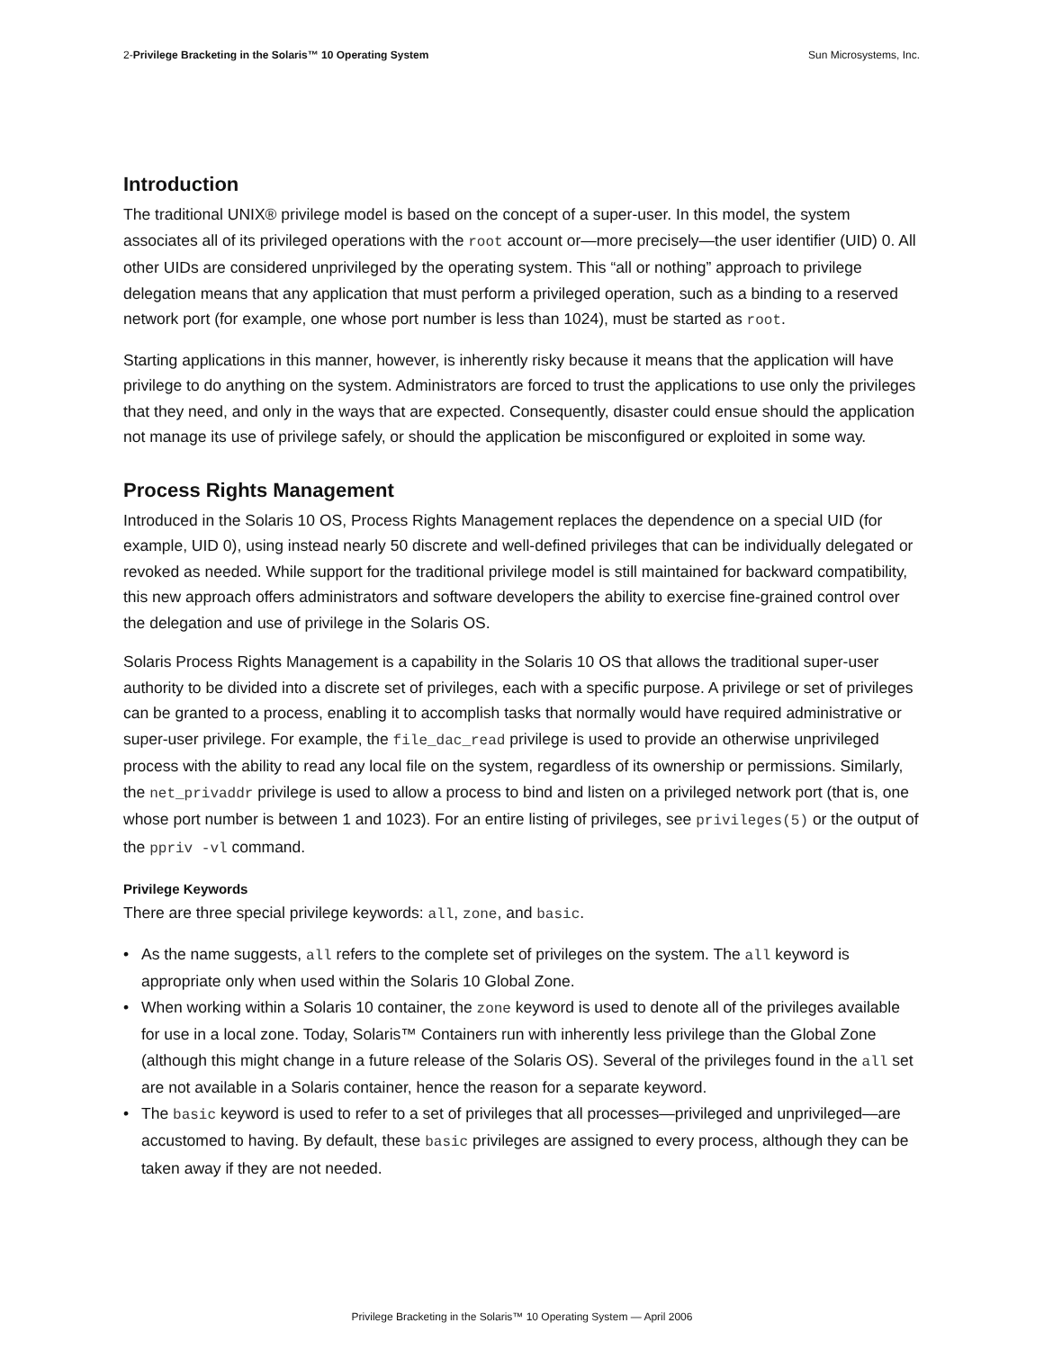2-Privilege Bracketing in the Solaris™ 10 Operating System Sun Microsystems, Inc.
Introduction
The traditional UNIX® privilege model is based on the concept of a super-user. In this model, the system associates all of its privileged operations with the root account or—more precisely—the user identifier (UID) 0. All other UIDs are considered unprivileged by the operating system. This “all or nothing” approach to privilege delegation means that any application that must perform a privileged operation, such as a binding to a reserved network port (for example, one whose port number is less than 1024), must be started as root.
Starting applications in this manner, however, is inherently risky because it means that the application will have privilege to do anything on the system. Administrators are forced to trust the applications to use only the privileges that they need, and only in the ways that are expected. Consequently, disaster could ensue should the application not manage its use of privilege safely, or should the application be misconfigured or exploited in some way.
Process Rights Management
Introduced in the Solaris 10 OS, Process Rights Management replaces the dependence on a special UID (for example, UID 0), using instead nearly 50 discrete and well-defined privileges that can be individually delegated or revoked as needed. While support for the traditional privilege model is still maintained for backward compatibility, this new approach offers administrators and software developers the ability to exercise fine-grained control over the delegation and use of privilege in the Solaris OS.
Solaris Process Rights Management is a capability in the Solaris 10 OS that allows the traditional super-user authority to be divided into a discrete set of privileges, each with a specific purpose. A privilege or set of privileges can be granted to a process, enabling it to accomplish tasks that normally would have required administrative or super-user privilege. For example, the file_dac_read privilege is used to provide an otherwise unprivileged process with the ability to read any local file on the system, regardless of its ownership or permissions. Similarly, the net_privaddr privilege is used to allow a process to bind and listen on a privileged network port (that is, one whose port number is between 1 and 1023). For an entire listing of privileges, see privileges(5) or the output of the ppriv -vl command.
Privilege Keywords
There are three special privilege keywords: all, zone, and basic.
• As the name suggests, all refers to the complete set of privileges on the system. The all keyword is appropriate only when used within the Solaris 10 Global Zone.
• When working within a Solaris 10 container, the zone keyword is used to denote all of the privileges available for use in a local zone. Today, Solaris™ Containers run with inherently less privilege than the Global Zone (although this might change in a future release of the Solaris OS). Several of the privileges found in the all set are not available in a Solaris container, hence the reason for a separate keyword.
• The basic keyword is used to refer to a set of privileges that all processes—privileged and unprivileged—are accustomed to having. By default, these basic privileges are assigned to every process, although they can be taken away if they are not needed.
Privilege Bracketing in the Solaris™ 10 Operating System — April 2006